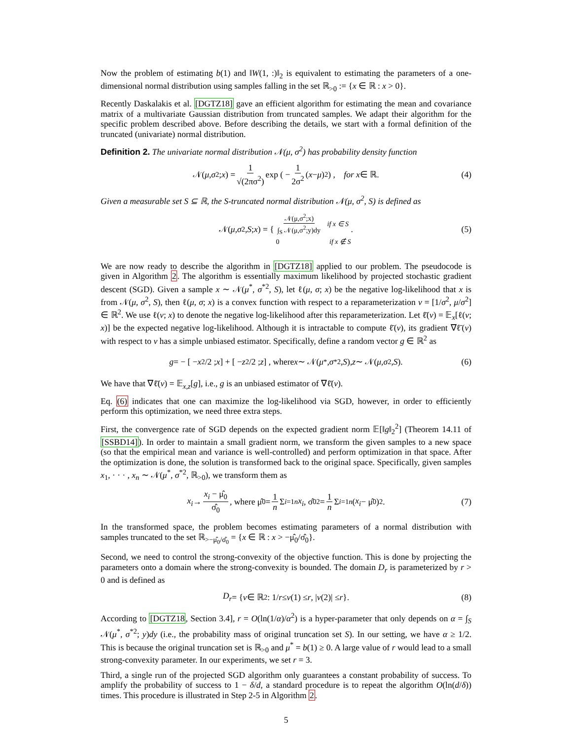Now the problem of estimating b(1) and ‖W(1, :)‖<sub>2</sub> is equivalent to estimating the parameters of a one-dimensional normal distribution using samples falling in the set ℝ<sub>>0</sub> := {x ∈ ℝ : x > 0}.
Recently Daskalakis et al. [DGTZ18] gave an efficient algorithm for estimating the mean and covariance matrix of a multivariate Gaussian distribution from truncated samples. We adapt their algorithm for the specific problem described above. Before describing the details, we start with a formal definition of the truncated (univariate) normal distribution.
Definition 2. The univariate normal distribution 𝒩(μ, σ<sup>2</sup>) has probability density function
𝒩(μ, σ<sup>2</sup>; x) = 1 √(2πσ<sup>2</sup>) exp ( − 1 2σ<sup>2</sup> (x − μ)<sup>2</sup> ) , for x ∈ ℝ. (4)
Given a measurable set S ⊆ ℝ, the S-truncated normal distribution 𝒩(μ, σ<sup>2</sup>, S) is defined as
𝒩(μ, σ<sup>2</sup>, S; x) = { 𝒩(μ,σ<sup>2</sup>;x) ∫<sub>S</sub> 𝒩(μ,σ<sup>2</sup>;y)dy if x ∈ S
0 if x ∉ S . (5)
We are now ready to describe the algorithm in [DGTZ18] applied to our problem. The pseudocode is given in Algorithm 2. The algorithm is essentially maximum likelihood by projected stochastic gradient descent (SGD). Given a sample x ∼ 𝒩(μ<sup>*</sup>, σ<sup>*2</sup>, S), let ℓ(μ, σ; x) be the negative log-likelihood that x is from 𝒩(μ, σ<sup>2</sup>, S), then ℓ(μ, σ; x) is a convex function with respect to a reparameterization v = [1/σ<sup>2</sup>, μ/σ<sup>2</sup>] ∈ ℝ<sup>2</sup>. We use ℓ(v; x) to denote the negative log-likelihood after this reparameterization. Let ℓ̄(v) = 𝔼<sub>x</sub>[ℓ(v; x)] be the expected negative log-likelihood. Although it is intractable to compute ℓ̄(v), its gradient ∇ℓ̄(v) with respect to v has a simple unbiased estimator. Specifically, define a random vector g ∈ ℝ<sup>2</sup> as
g = − [ − x<sup>2</sup>/2 ; x ] + [ − z<sup>2</sup>/2 ; z ] , where x ∼ 𝒩(μ<sup>*</sup>, σ<sup>*2</sup>, S), z ∼ 𝒩(μ, σ<sup>2</sup>, S). (6)
We have that ∇ℓ̄(v) = 𝔼<sub>x,z</sub>[g], i.e., g is an unbiased estimator of ∇ℓ̄(v).
Eq. (6) indicates that one can maximize the log-likelihood via SGD, however, in order to efficiently perform this optimization, we need three extra steps.
First, the convergence rate of SGD depends on the expected gradient norm 𝔼[‖g‖<sub>2</sub><sup>2</sup>] (Theorem 14.11 of [SSBD14]). In order to maintain a small gradient norm, we transform the given samples to a new space (so that the empirical mean and variance is well-controlled) and perform optimization in that space. After the optimization is done, the solution is transformed back to the original space. Specifically, given samples x<sub>1</sub>, · · · , x<sub>n</sub> ∼ 𝒩(μ<sup>*</sup>, σ<sup>*2</sup>, ℝ<sub>>0</sub>), we transform them as
x<sub>i</sub> → x<sub>i</sub> − μ̂<sub>0</sub> σ̂<sub>0</sub>, where μ̂<sub>0</sub> = 1 n Σ<sub>i=1</sub><sup>n</sup> x<sub>i</sub>, σ̂<sub>0</sub><sup>2</sup> = 1 n Σ<sub>i=1</sub><sup>n</sup> (x<sub>i</sub> − μ̂<sub>0</sub>)<sup>2</sup>. (7)
In the transformed space, the problem becomes estimating parameters of a normal distribution with samples truncated to the set ℝ<sub>>−μ̂<sub>0</sub>/σ̂<sub>0</sub></sub> = {x ∈ ℝ : x > −μ̂<sub>0</sub>/σ̂<sub>0</sub>}.
Second, we need to control the strong-convexity of the objective function. This is done by projecting the parameters onto a domain where the strong-convexity is bounded. The domain D<sub>r</sub> is parameterized by r > 0 and is defined as
D<sub>r</sub> = { v ∈ ℝ<sup>2</sup> : 1/ r ≤ v (1) ≤ r, | v (2)| ≤ r }. (8)
According to [DGTZ18, Section 3.4], r = O(ln(1/α)/α<sup>2</sup>) is a hyper-parameter that only depends on α = ∫<sub>S</sub> 𝒩(μ<sup>*</sup>, σ<sup>*2</sup>; y)dy (i.e., the probability mass of original truncation set S). In our setting, we have α ≥ 1/2. This is because the original truncation set is ℝ<sub>>0</sub> and μ<sup>*</sup> = b(1) ≥ 0. A large value of r would lead to a small strong-convexity parameter. In our experiments, we set r = 3.
Third, a single run of the projected SGD algorithm only guarantees a constant probability of success. To amplify the probability of success to 1 − δ/d, a standard procedure is to repeat the algorithm O(ln(d/δ)) times. This procedure is illustrated in Step 2-5 in Algorithm 2.
5